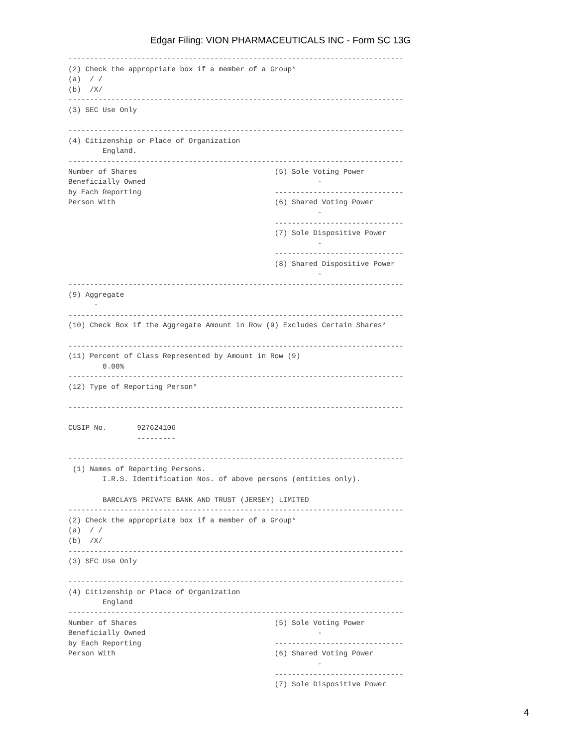Edgar Filing: VION PHARMACEUTICALS INC - Form SC 13G
------------------------------------------------------------------------------
(2) Check the appropriate box if a member of a Group*
(a)  / /
(b)  /X/
------------------------------------------------------------------------------
(3) SEC Use Only

------------------------------------------------------------------------------
(4) Citizenship or Place of Organization
        England.
------------------------------------------------------------------------------
Number of Shares                                (5) Sole Voting Power
Beneficially Owned                                        -
by Each Reporting                               ------------------------------
Person With                                     (6) Shared Voting Power
                                                          -
                                                ------------------------------
                                                (7) Sole Dispositive Power
                                                          -
                                                ------------------------------
                                                (8) Shared Dispositive Power
                                                          -
------------------------------------------------------------------------------
(9) Aggregate
      -
------------------------------------------------------------------------------
(10) Check Box if the Aggregate Amount in Row (9) Excludes Certain Shares*

------------------------------------------------------------------------------
(11) Percent of Class Represented by Amount in Row (9)
        0.00%
------------------------------------------------------------------------------
(12) Type of Reporting Person*

------------------------------------------------------------------------------

CUSIP No.       927624106
                ---------

------------------------------------------------------------------------------
 (1) Names of Reporting Persons.
        I.R.S. Identification Nos. of above persons (entities only).

        BARCLAYS PRIVATE BANK AND TRUST (JERSEY) LIMITED
------------------------------------------------------------------------------
(2) Check the appropriate box if a member of a Group*
(a)  / /
(b)  /X/
------------------------------------------------------------------------------
(3) SEC Use Only

------------------------------------------------------------------------------
(4) Citizenship or Place of Organization
        England
------------------------------------------------------------------------------
Number of Shares                                (5) Sole Voting Power
Beneficially Owned                                        -
by Each Reporting                               ------------------------------
Person With                                     (6) Shared Voting Power
                                                          -
                                                ------------------------------
                                                (7) Sole Dispositive Power
4